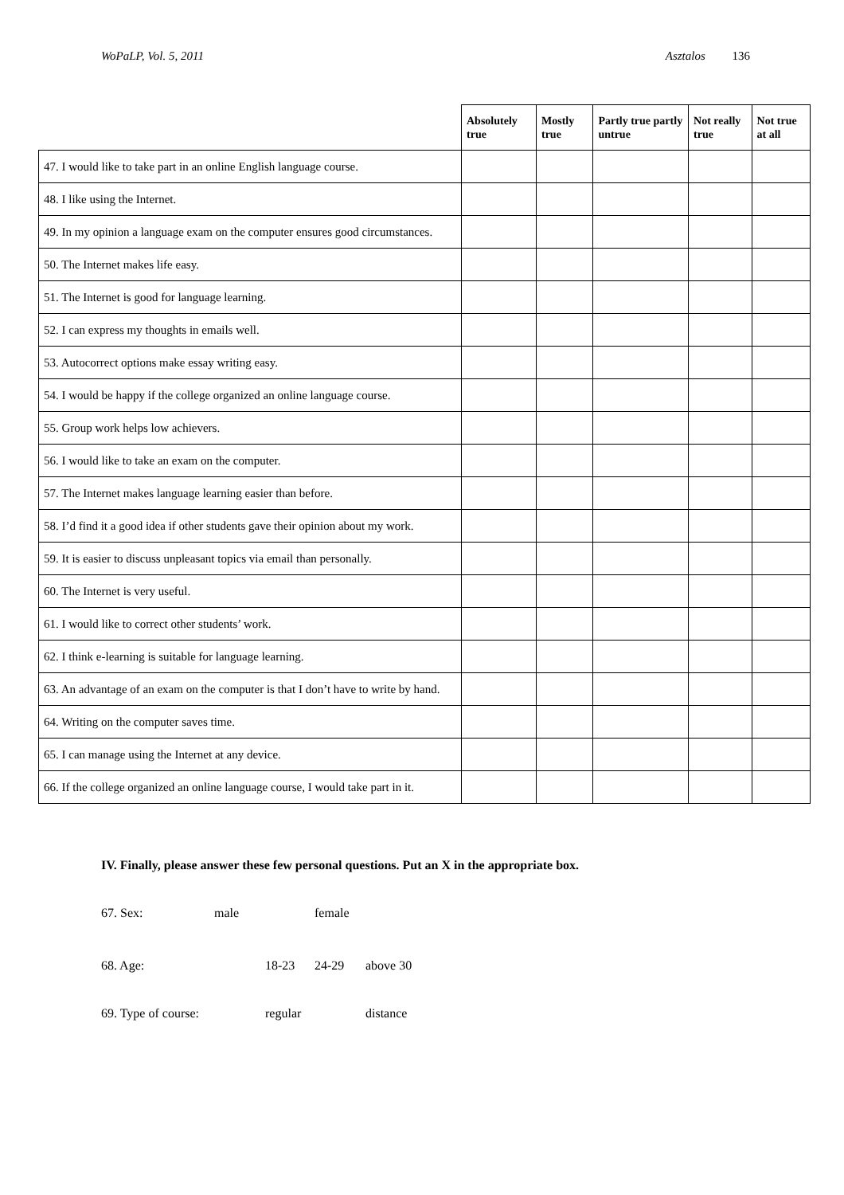WoPaLP, Vol. 5, 2011 Asztalos 136
| | Absolutely true | Mostly true | Partly true partly untrue | Not really true | Not true at all |
| --- | --- | --- | --- | --- | --- |
| 47. I would like to take part in an online English language course. | | | | | |
| 48. I like using the Internet. | | | | | |
| 49. In my opinion a language exam on the computer ensures good circumstances. | | | | | |
| 50. The Internet makes life easy. | | | | | |
| 51. The Internet is good for language learning. | | | | | |
| 52. I can express my thoughts in emails well. | | | | | |
| 53. Autocorrect options make essay writing easy. | | | | | |
| 54. I would be happy if the college organized an online language course. | | | | | |
| 55. Group work helps low achievers. | | | | | |
| 56. I would like to take an exam on the computer. | | | | | |
| 57. The Internet makes language learning easier than before. | | | | | |
| 58. I’d find it a good idea if other students gave their opinion about my work. | | | | | |
| 59. It is easier to discuss unpleasant topics via email than personally. | | | | | |
| 60. The Internet is very useful. | | | | | |
| 61. I would like to correct other students’ work. | | | | | |
| 62. I think e-learning is suitable for language learning. | | | | | |
| 63. An advantage of an exam on the computer is that I don’t have to write by hand. | | | | | |
| 64. Writing on the computer saves time. | | | | | |
| 65. I can manage using the Internet at any device. | | | | | |
| 66. If the college organized an online language course, I would take part in it. | | | | | |
IV. Finally, please answer these few personal questions. Put an X in the appropriate box.
67. Sex: male female
68. Age: 18-23 24-29 above 30
69. Type of course: regular distance